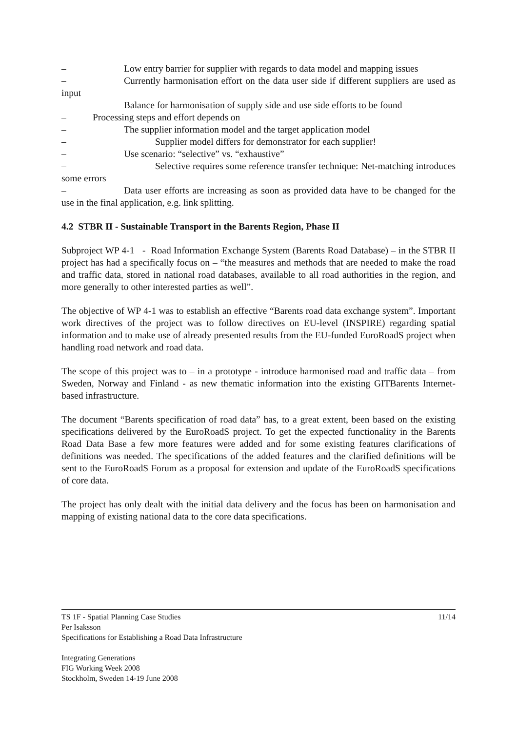– Low entry barrier for supplier with regards to data model and mapping issues
– Currently harmonisation effort on the data user side if different suppliers are used as input
– Balance for harmonisation of supply side and use side efforts to be found
– Processing steps and effort depends on
– The supplier information model and the target application model
– Supplier model differs for demonstrator for each supplier!
– Use scenario: “selective” vs. “exhaustive”
– Selective requires some reference transfer technique: Net-matching introduces some errors
– Data user efforts are increasing as soon as provided data have to be changed for the use in the final application, e.g. link splitting.
4.2 STBR II - Sustainable Transport in the Barents Region, Phase II
Subproject WP 4-1 - Road Information Exchange System (Barents Road Database) – in the STBR II project has had a specifically focus on – “the measures and methods that are needed to make the road and traffic data, stored in national road databases, available to all road authorities in the region, and more generally to other interested parties as well”.
The objective of WP 4-1 was to establish an effective “Barents road data exchange system”. Important work directives of the project was to follow directives on EU-level (INSPIRE) regarding spatial information and to make use of already presented results from the EU-funded EuroRoadS project when handling road network and road data.
The scope of this project was to – in a prototype - introduce harmonised road and traffic data – from Sweden, Norway and Finland - as new thematic information into the existing GITBarents Internet-based infrastructure.
The document “Barents specification of road data” has, to a great extent, been based on the existing specifications delivered by the EuroRoadS project. To get the expected functionality in the Barents Road Data Base a few more features were added and for some existing features clarifications of definitions was needed. The specifications of the added features and the clarified definitions will be sent to the EuroRoadS Forum as a proposal for extension and update of the EuroRoadS specifications of core data.
The project has only dealt with the initial data delivery and the focus has been on harmonisation and mapping of existing national data to the core data specifications.
11/14 TS 1F - Spatial Planning Case Studies
Per Isaksson
Specifications for Establishing a Road Data Infrastructure
Integrating Generations
FIG Working Week 2008
Stockholm, Sweden 14-19 June 2008